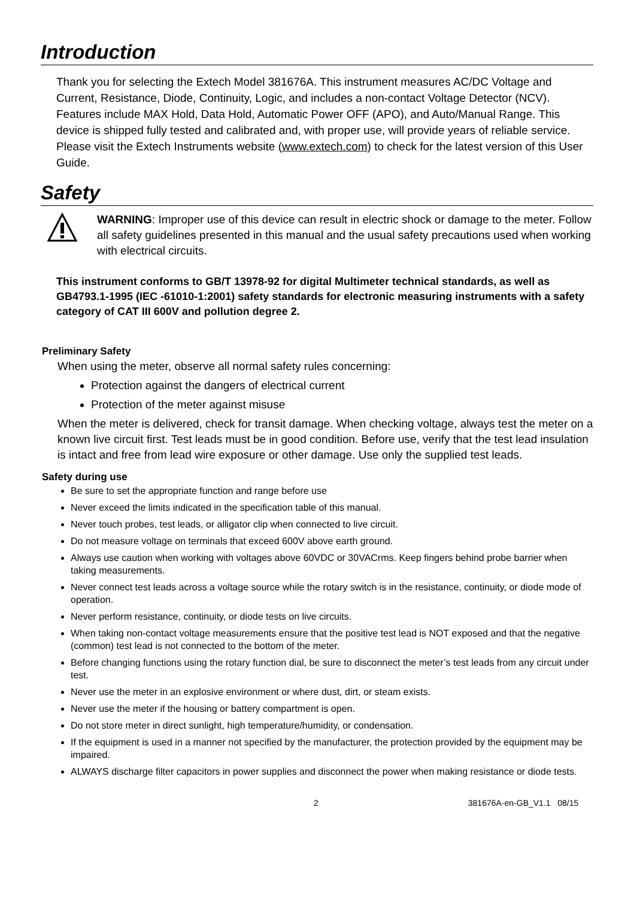Introduction
Thank you for selecting the Extech Model 381676A. This instrument measures AC/DC Voltage and Current, Resistance, Diode, Continuity, Logic, and includes a non-contact Voltage Detector (NCV). Features include MAX Hold, Data Hold, Automatic Power OFF (APO), and Auto/Manual Range. This device is shipped fully tested and calibrated and, with proper use, will provide years of reliable service. Please visit the Extech Instruments website (www.extech.com) to check for the latest version of this User Guide.
Safety
WARNING: Improper use of this device can result in electric shock or damage to the meter. Follow all safety guidelines presented in this manual and the usual safety precautions used when working with electrical circuits.
This instrument conforms to GB/T 13978-92 for digital Multimeter technical standards, as well as GB4793.1-1995 (IEC -61010-1:2001) safety standards for electronic measuring instruments with a safety category of CAT III 600V and pollution degree 2.
Preliminary Safety
When using the meter, observe all normal safety rules concerning:
Protection against the dangers of electrical current
Protection of the meter against misuse
When the meter is delivered, check for transit damage. When checking voltage, always test the meter on a known live circuit first. Test leads must be in good condition. Before use, verify that the test lead insulation is intact and free from lead wire exposure or other damage. Use only the supplied test leads.
Safety during use
Be sure to set the appropriate function and range before use
Never exceed the limits indicated in the specification table of this manual.
Never touch probes, test leads, or alligator clip when connected to live circuit.
Do not measure voltage on terminals that exceed 600V above earth ground.
Always use caution when working with voltages above 60VDC or 30VACrms. Keep fingers behind probe barrier when taking measurements.
Never connect test leads across a voltage source while the rotary switch is in the resistance, continuity, or diode mode of operation.
Never perform resistance, continuity, or diode tests on live circuits.
When taking non-contact voltage measurements ensure that the positive test lead is NOT exposed and that the negative (common) test lead is not connected to the bottom of the meter.
Before changing functions using the rotary function dial, be sure to disconnect the meter’s test leads from any circuit under test.
Never use the meter in an explosive environment or where dust, dirt, or steam exists.
Never use the meter if the housing or battery compartment is open.
Do not store meter in direct sunlight, high temperature/humidity, or condensation.
If the equipment is used in a manner not specified by the manufacturer, the protection provided by the equipment may be impaired.
ALWAYS discharge filter capacitors in power supplies and disconnect the power when making resistance or diode tests.
2 381676A-en-GB_V1.1 08/15